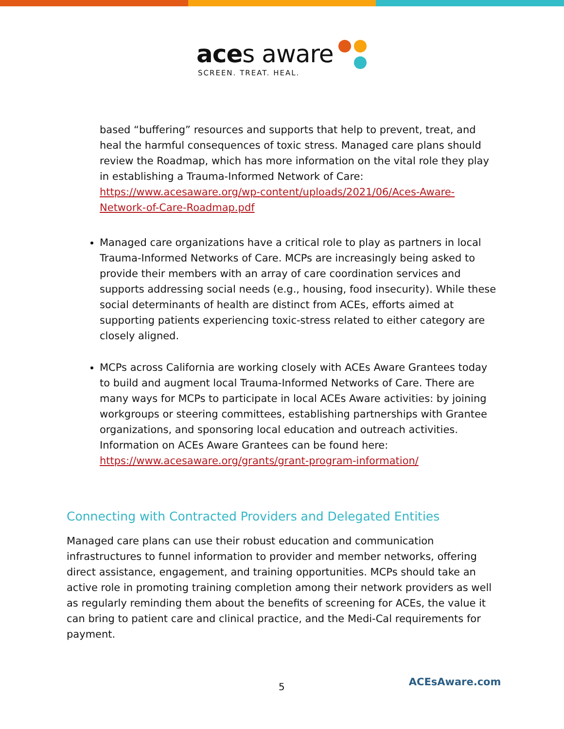aces aware
SCREEN. TREAT. HEAL.
based “buffering” resources and supports that help to prevent, treat, and heal the harmful consequences of toxic stress. Managed care plans should review the Roadmap, which has more information on the vital role they play in establishing a Trauma-Informed Network of Care: https://www.acesaware.org/wp-content/uploads/2021/06/Aces-Aware-Network-of-Care-Roadmap.pdf
Managed care organizations have a critical role to play as partners in local Trauma-Informed Networks of Care. MCPs are increasingly being asked to provide their members with an array of care coordination services and supports addressing social needs (e.g., housing, food insecurity). While these social determinants of health are distinct from ACEs, efforts aimed at supporting patients experiencing toxic-stress related to either category are closely aligned.
MCPs across California are working closely with ACEs Aware Grantees today to build and augment local Trauma-Informed Networks of Care. There are many ways for MCPs to participate in local ACEs Aware activities: by joining workgroups or steering committees, establishing partnerships with Grantee organizations, and sponsoring local education and outreach activities. Information on ACEs Aware Grantees can be found here: https://www.acesaware.org/grants/grant-program-information/
Connecting with Contracted Providers and Delegated Entities
Managed care plans can use their robust education and communication infrastructures to funnel information to provider and member networks, offering direct assistance, engagement, and training opportunities. MCPs should take an active role in promoting training completion among their network providers as well as regularly reminding them about the benefits of screening for ACEs, the value it can bring to patient care and clinical practice, and the Medi-Cal requirements for payment.
5
ACEsAware.com